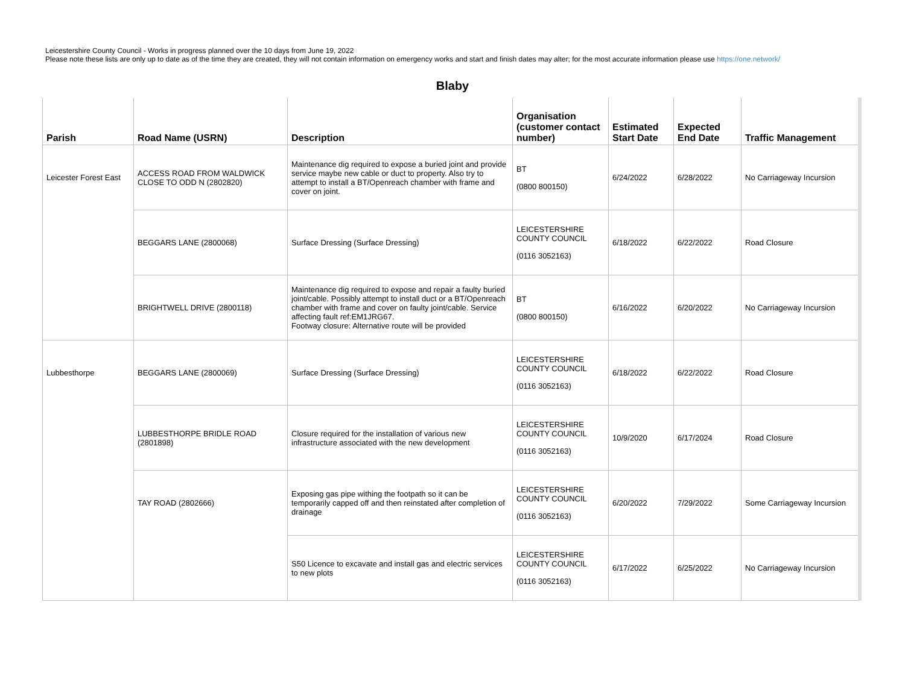Leicestershire County Council - Works in progress planned over the 10 days from June 19, 2022
Please note these lists are only up to date as of the time they are created, they will not contain information on emergency works and start and finish dates may alter; for the most accurate information please use https://one.network/
Blaby
| Parish | Road Name (USRN) | Description | Organisation (customer contact number) | Estimated Start Date | Expected End Date | Traffic Management |
| --- | --- | --- | --- | --- | --- | --- |
| Leicester Forest East | ACCESS ROAD FROM WALDWICK CLOSE TO ODD N (2802820) | Maintenance dig required to expose a buried joint and provide service maybe new cable or duct to property. Also try to attempt to install a BT/Openreach chamber with frame and cover on joint. | BT (0800 800150) | 6/24/2022 | 6/28/2022 | No Carriageway Incursion |
| | BEGGARS LANE (2800068) | Surface Dressing (Surface Dressing) | LEICESTERSHIRE COUNTY COUNCIL (0116 3052163) | 6/18/2022 | 6/22/2022 | Road Closure |
| | BRIGHTWELL DRIVE (2800118) | Maintenance dig required to expose and repair a faulty buried joint/cable. Possibly attempt to install duct or a BT/Openreach chamber with frame and cover on faulty joint/cable. Service affecting fault ref:EM1JRG67. Footway closure: Alternative route will be provided | BT (0800 800150) | 6/16/2022 | 6/20/2022 | No Carriageway Incursion |
| Lubbesthorpe | BEGGARS LANE (2800069) | Surface Dressing (Surface Dressing) | LEICESTERSHIRE COUNTY COUNCIL (0116 3052163) | 6/18/2022 | 6/22/2022 | Road Closure |
| | LUBBESTHORPE BRIDLE ROAD (2801898) | Closure required for the installation of various new infrastructure associated with the new development | LEICESTERSHIRE COUNTY COUNCIL (0116 3052163) | 10/9/2020 | 6/17/2024 | Road Closure |
| | TAY ROAD (2802666) | Exposing gas pipe withing the footpath so it can be temporarily capped off and then reinstated after completion of drainage | LEICESTERSHIRE COUNTY COUNCIL (0116 3052163) | 6/20/2022 | 7/29/2022 | Some Carriageway Incursion |
| | | S50 Licence to excavate and install gas and electric services to new plots | LEICESTERSHIRE COUNTY COUNCIL (0116 3052163) | 6/17/2022 | 6/25/2022 | No Carriageway Incursion |